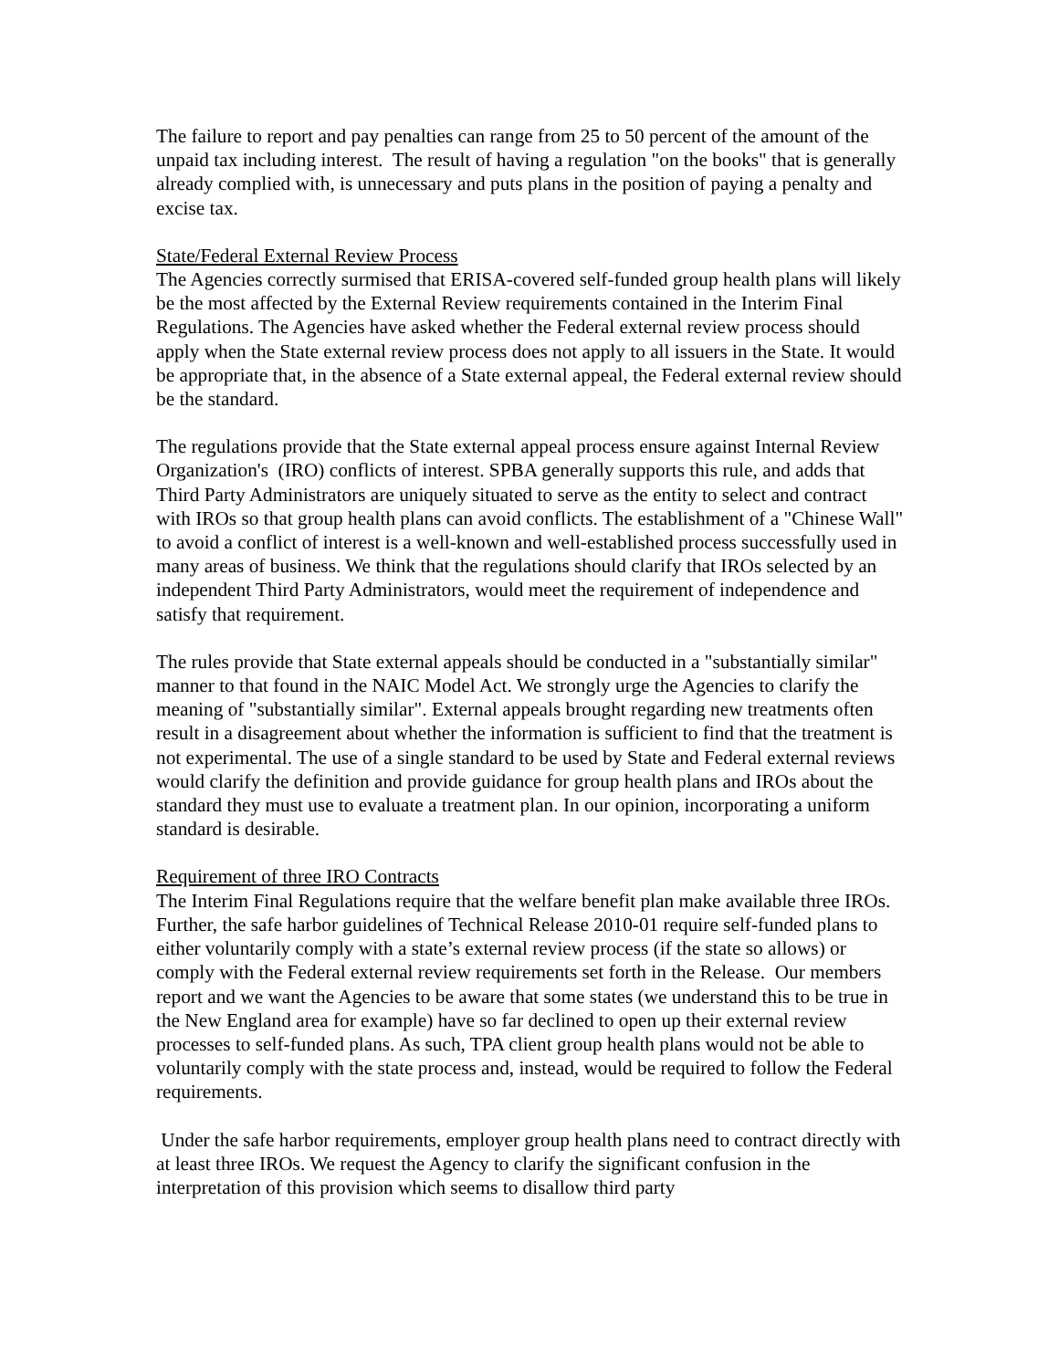The failure to report and pay penalties can range from 25 to 50 percent of the amount of the unpaid tax including interest. The result of having a regulation "on the books" that is generally already complied with, is unnecessary and puts plans in the position of paying a penalty and excise tax.
State/Federal External Review Process
The Agencies correctly surmised that ERISA-covered self-funded group health plans will likely be the most affected by the External Review requirements contained in the Interim Final Regulations. The Agencies have asked whether the Federal external review process should apply when the State external review process does not apply to all issuers in the State. It would be appropriate that, in the absence of a State external appeal, the Federal external review should be the standard.
The regulations provide that the State external appeal process ensure against Internal Review Organization's (IRO) conflicts of interest. SPBA generally supports this rule, and adds that Third Party Administrators are uniquely situated to serve as the entity to select and contract with IROs so that group health plans can avoid conflicts. The establishment of a "Chinese Wall" to avoid a conflict of interest is a well-known and well-established process successfully used in many areas of business. We think that the regulations should clarify that IROs selected by an independent Third Party Administrators, would meet the requirement of independence and satisfy that requirement.
The rules provide that State external appeals should be conducted in a "substantially similar" manner to that found in the NAIC Model Act. We strongly urge the Agencies to clarify the meaning of "substantially similar". External appeals brought regarding new treatments often result in a disagreement about whether the information is sufficient to find that the treatment is not experimental. The use of a single standard to be used by State and Federal external reviews would clarify the definition and provide guidance for group health plans and IROs about the standard they must use to evaluate a treatment plan. In our opinion, incorporating a uniform standard is desirable.
Requirement of three IRO Contracts
The Interim Final Regulations require that the welfare benefit plan make available three IROs. Further, the safe harbor guidelines of Technical Release 2010-01 require self-funded plans to either voluntarily comply with a state’s external review process (if the state so allows) or comply with the Federal external review requirements set forth in the Release. Our members report and we want the Agencies to be aware that some states (we understand this to be true in the New England area for example) have so far declined to open up their external review processes to self-funded plans. As such, TPA client group health plans would not be able to voluntarily comply with the state process and, instead, would be required to follow the Federal requirements.
Under the safe harbor requirements, employer group health plans need to contract directly with at least three IROs. We request the Agency to clarify the significant confusion in the interpretation of this provision which seems to disallow third party